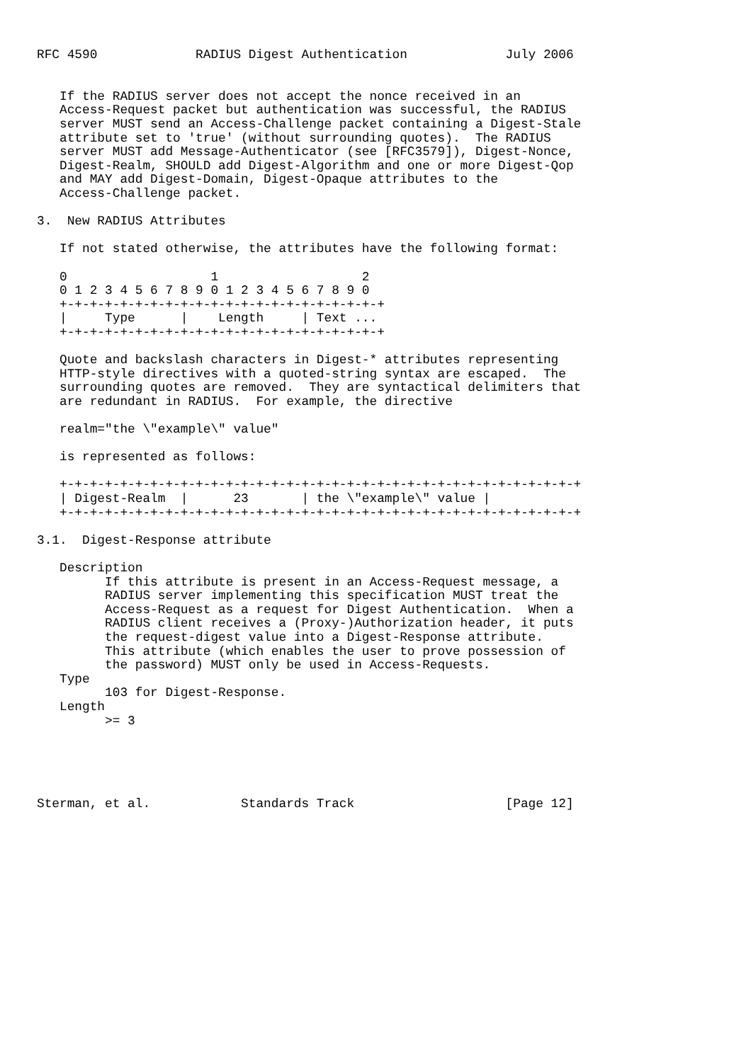RFC 4590             RADIUS Digest Authentication             July 2006


   If the RADIUS server does not accept the nonce received in an
   Access-Request packet but authentication was successful, the RADIUS
   server MUST send an Access-Challenge packet containing a Digest-Stale
   attribute set to 'true' (without surrounding quotes).  The RADIUS
   server MUST add Message-Authenticator (see [RFC3579]), Digest-Nonce,
   Digest-Realm, SHOULD add Digest-Algorithm and one or more Digest-Qop
   and MAY add Digest-Domain, Digest-Opaque attributes to the
   Access-Challenge packet.

3.  New RADIUS Attributes

   If not stated otherwise, the attributes have the following format:

   0                   1                   2
   0 1 2 3 4 5 6 7 8 9 0 1 2 3 4 5 6 7 8 9 0
   +-+-+-+-+-+-+-+-+-+-+-+-+-+-+-+-+-+-+-+-+-+
   |     Type      |    Length     | Text ...
   +-+-+-+-+-+-+-+-+-+-+-+-+-+-+-+-+-+-+-+-+-+

   Quote and backslash characters in Digest-* attributes representing
   HTTP-style directives with a quoted-string syntax are escaped.  The
   surrounding quotes are removed.  They are syntactical delimiters that
   are redundant in RADIUS.  For example, the directive

   realm="the \"example\" value"

   is represented as follows:

   +-+-+-+-+-+-+-+-+-+-+-+-+-+-+-+-+-+-+-+-+-+-+-+-+-+-+-+-+-+-+-+-+-+-+
   | Digest-Realm  |      23       | the \"example\" value |
   +-+-+-+-+-+-+-+-+-+-+-+-+-+-+-+-+-+-+-+-+-+-+-+-+-+-+-+-+-+-+-+-+-+-+

3.1.  Digest-Response attribute

   Description
         If this attribute is present in an Access-Request message, a
         RADIUS server implementing this specification MUST treat the
         Access-Request as a request for Digest Authentication.  When a
         RADIUS client receives a (Proxy-)Authorization header, it puts
         the request-digest value into a Digest-Response attribute.
         This attribute (which enables the user to prove possession of
         the password) MUST only be used in Access-Requests.
   Type
         103 for Digest-Response.
   Length
         >= 3





Sterman, et al.            Standards Track                    [Page 12]